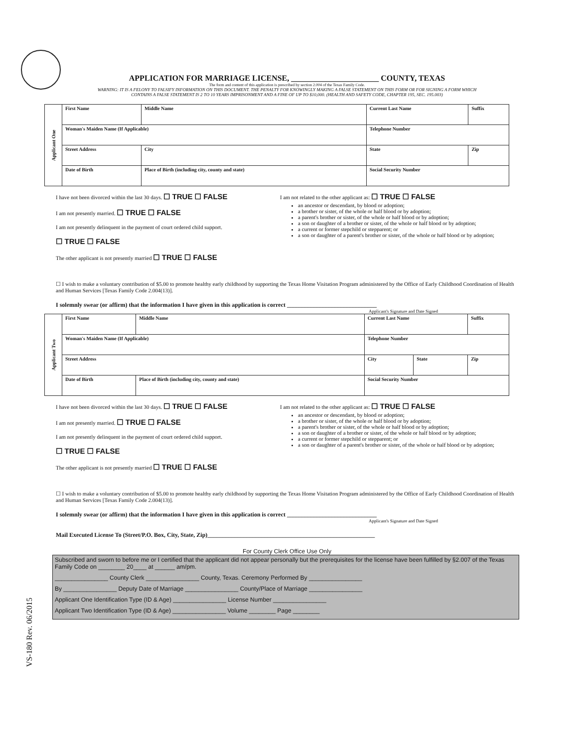VS-180 Rev. 06/2015
APPLICATION FOR MARRIAGE LICENSE, ______________________ COUNTY, TEXAS
The form and content of this application is prescribed by section 2.004 of the Texas Family Code.
WARNING: IT IS A FELONY TO FALSIFY INFORMATION ON THIS DOCUMENT. THE PENALTY FOR KNOWINGLY MAKING A FALSE STATEMENT ON THIS FORM OR FOR SIGNING A FORM WHICH CONTAINS A FALSE STATEMENT IS 2 TO 10 YEARS IMPRISONMENT AND A FINE OF UP TO $10,000. (HEALTH AND SAFETY CODE, CHAPTER 195, SEC. 195.003)
| Applicant One | First Name | | Middle Name | Current Last Name | | Suffix |
| | Woman's Maiden Name (If Applicable) | | | Telephone Number | | |
| | Street Address | | City | State | Zip | |
| | Date of Birth | Place of Birth (including city, county and state) | | Social Security Number | | |
I have not been divorced within the last 30 days. ☐ TRUE ☐ FALSE
I am not presently married. ☐ TRUE ☐ FALSE
I am not presently delinquent in the payment of court ordered child support.
☐ TRUE ☐ FALSE
The other applicant is not presently married ☐ TRUE ☐ FALSE
I am not related to the other applicant as: ☐ TRUE ☐ FALSE
an ancestor or descendant, by blood or adoption;
a brother or sister, of the whole or half blood or by adoption;
a parent's brother or sister, of the whole or half blood or by adoption;
a son or daughter of a brother or sister, of the whole or half blood or by adoption;
a current or former stepchild or stepparent; or
a son or daughter of a parent's brother or sister, of the whole or half blood or by adoption;
☐ I wish to make a voluntary contribution of $5.00 to promote healthy early childhood by supporting the Texas Home Visitation Program administered by the Office of Early Childhood Coordination of Health and Human Services [Texas Family Code 2.004(13)].
I solemnly swear (or affirm) that the information I have given in this application is correct ______________________________
Applicant's Signature and Date Signed
| Applicant Two | First Name | | Middle Name | Current Last Name | | Suffix |
| | Woman's Maiden Name (If Applicable) | | | Telephone Number | | |
| | Street Address | | | City | State | Zip |
| | Date of Birth | Place of Birth (including city, county and state) | | Social Security Number | | |
I have not been divorced within the last 30 days. ☐ TRUE ☐ FALSE
I am not presently married. ☐ TRUE ☐ FALSE
I am not presently delinquent in the payment of court ordered child support.
☐ TRUE ☐ FALSE
The other applicant is not presently married ☐ TRUE ☐ FALSE
I am not related to the other applicant as: ☐ TRUE ☐ FALSE
an ancestor or descendant, by blood or adoption;
a brother or sister, of the whole or half blood or by adoption;
a parent's brother or sister, of the whole or half blood or by adoption;
a son or daughter of a brother or sister, of the whole or half blood or by adoption;
a current or former stepchild or stepparent; or
a son or daughter of a parent's brother or sister, of the whole or half blood or by adoption;
☐ I wish to make a voluntary contribution of $5.00 to promote healthy early childhood by supporting the Texas Home Visitation Program administered by the Office of Early Childhood Coordination of Health and Human Services [Texas Family Code 2.004(13)].
I solemnly swear (or affirm) that the information I have given in this application is correct ______________________________
Applicant's Signature and Date Signed
Mail Executed License To (Street/P.O. Box, City, State, Zip)________________________________________________________
For County Clerk Office Use Only
Subscribed and sworn to before me or I certified that the applicant did not appear personally but the prerequisites for the license have been fulfilled by §2.007 of the Texas Family Code on ________ 20____ at ______ am/pm.
________________ County Clerk ________________ County, Texas. Ceremony Performed By ________________
By ________________ Deputy Date of Marriage ________________ County/Place of Marriage ________________
Applicant One Identification Type (ID & Age) ________________ License Number ________________
Applicant Two Identification Type (ID & Age) ________________ Volume ________ Page ________